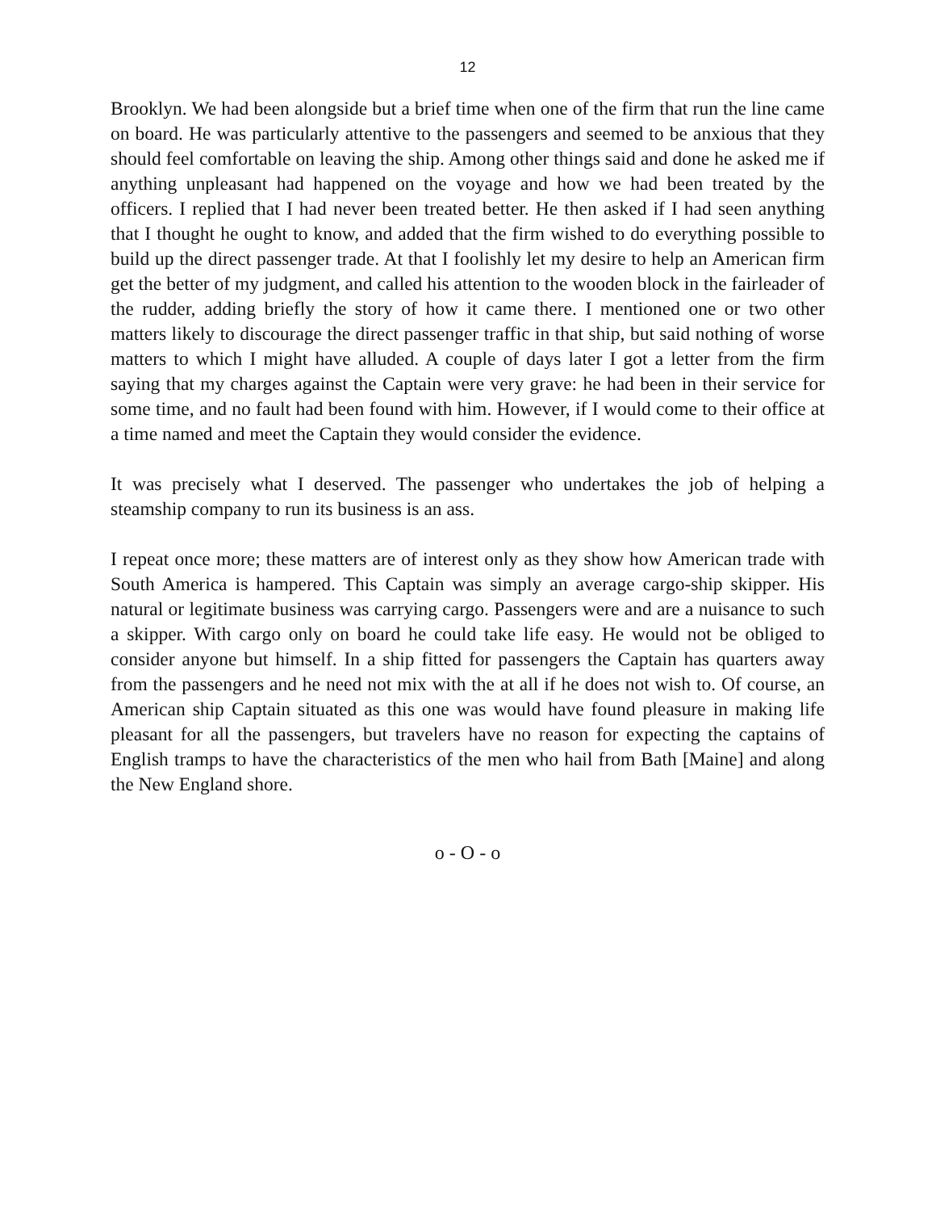12
Brooklyn. We had been alongside but a brief time when one of the firm that run the line came on board. He was particularly attentive to the passengers and seemed to be anxious that they should feel comfortable on leaving the ship. Among other things said and done he asked me if anything unpleasant had happened on the voyage and how we had been treated by the officers. I replied that I had never been treated better. He then asked if I had seen anything that I thought he ought to know, and added that the firm wished to do everything possible to build up the direct passenger trade. At that I foolishly let my desire to help an American firm get the better of my judgment, and called his attention to the wooden block in the fairleader of the rudder, adding briefly the story of how it came there. I mentioned one or two other matters likely to discourage the direct passenger traffic in that ship, but said nothing of worse matters to which I might have alluded. A couple of days later I got a letter from the firm saying that my charges against the Captain were very grave: he had been in their service for some time, and no fault had been found with him. However, if I would come to their office at a time named and meet the Captain they would consider the evidence.
It was precisely what I deserved. The passenger who undertakes the job of helping a steamship company to run its business is an ass.
I repeat once more; these matters are of interest only as they show how American trade with South America is hampered. This Captain was simply an average cargo-ship skipper. His natural or legitimate business was carrying cargo. Passengers were and are a nuisance to such a skipper. With cargo only on board he could take life easy. He would not be obliged to consider anyone but himself. In a ship fitted for passengers the Captain has quarters away from the passengers and he need not mix with the at all if he does not wish to. Of course, an American ship Captain situated as this one was would have found pleasure in making life pleasant for all the passengers, but travelers have no reason for expecting the captains of English tramps to have the characteristics of the men who hail from Bath [Maine] and along the New England shore.
o - O - o